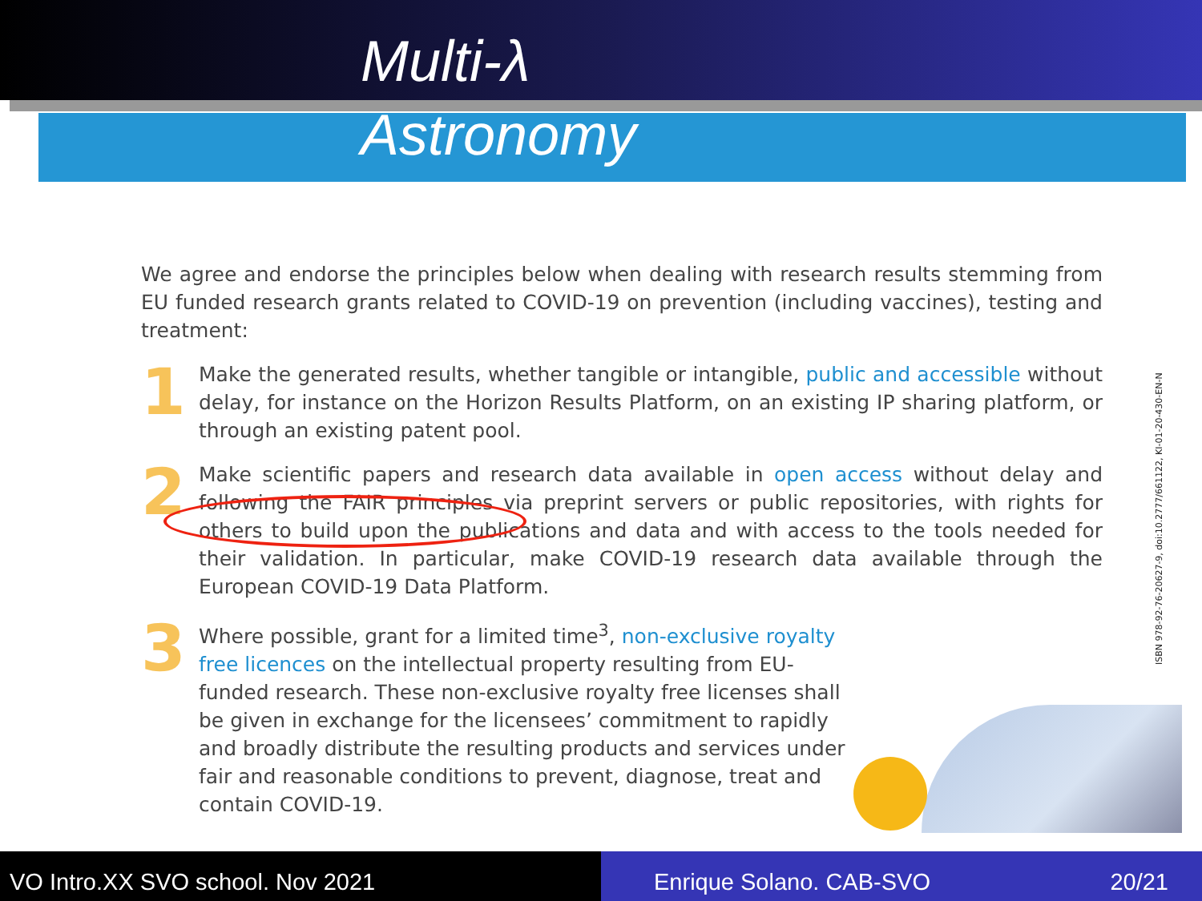Multi-λ
Astronomy
We agree and endorse the principles below when dealing with research results stemming from EU funded research grants related to COVID-19 on prevention (including vaccines), testing and treatment:
1
Make the generated results, whether tangible or intangible, public and accessible without delay, for instance on the Horizon Results Platform, on an existing IP sharing platform, or through an existing patent pool.
2
Make scientific papers and research data available in open access without delay and following the FAIR principles via preprint servers or public repositories, with rights for others to build upon the publications and data and with access to the tools needed for their validation. In particular, make COVID-19 research data available through the European COVID-19 Data Platform.
3
Where possible, grant for a limited time<sup>3</sup>, non-exclusive royalty free licences on the intellectual property resulting from EU-funded research. These non-exclusive royalty free licenses shall be given in exchange for the licensees’ commitment to rapidly and broadly distribute the resulting products and services under fair and reasonable conditions to prevent, diagnose, treat and contain COVID-19.
ISBN 978-92-76-20627-9, doi:10.2777/661122, KI-01-20-430-EN-N
VO Intro.XX SVO school. Nov 2021 Enrique Solano. CAB-SVO 20/21